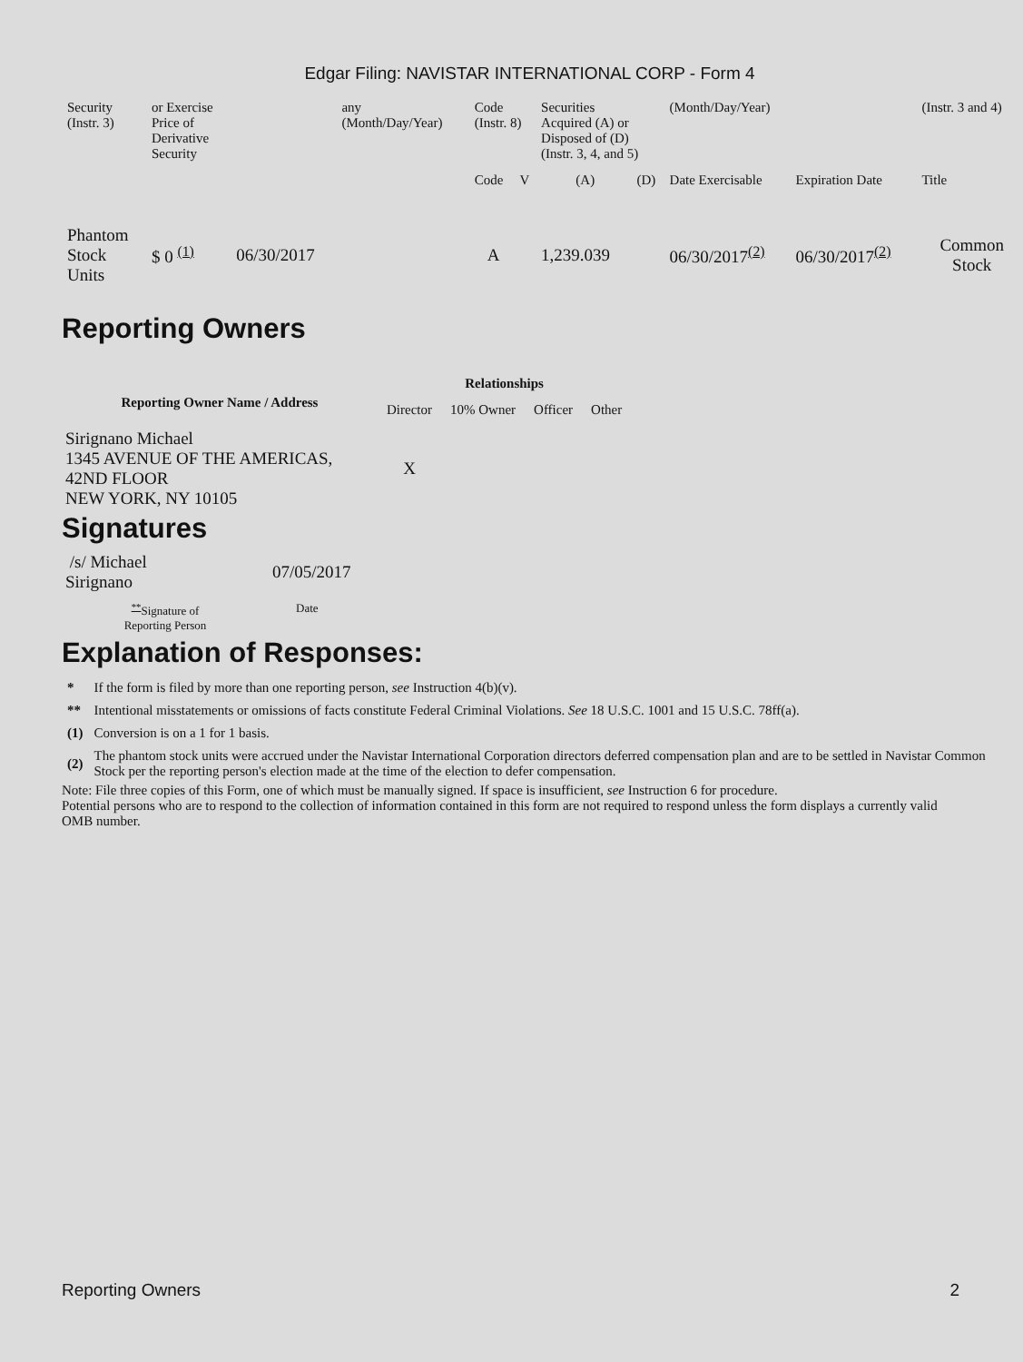Edgar Filing: NAVISTAR INTERNATIONAL CORP - Form 4
| Security (Instr. 3) | or Exercise Price of Derivative Security | | any (Month/Day/Year) | Code (Instr. 8) | | Securities Acquired (A) or Disposed of (D) (Instr. 3, 4, and 5) | | (Month/Day/Year) | | (Instr. 3 and 4) |
| | | | | Code | V | (A) | (D) | Date Exercisable | Expiration Date | Title |
| Phantom Stock Units | $ 0 <sup>(1)</sup> | 06/30/2017 | | A | | 1,239.039 | | 06/30/2017<sup>(2)</sup> | 06/30/2017<sup>(2)</sup> | Common Stock |
Reporting Owners
| Reporting Owner Name / Address | Relationships | | | |
| --- | --- | --- | --- | --- |
| | Director | 10% Owner | Officer | Other |
| Sirignano Michael 1345 AVENUE OF THE AMERICAS, 42ND FLOOR NEW YORK, NY 10105 | X | | | |
Signatures
| /s/ Michael Sirignano | 07/05/2017 |
| <sup>**</sup> Signature of Reporting Person | Date |
Explanation of Responses:
| * | If the form is filed by more than one reporting person, see Instruction 4(b)(v). |
| ** | Intentional misstatements or omissions of facts constitute Federal Criminal Violations. See 18 U.S.C. 1001 and 15 U.S.C. 78ff(a). |
| (1) | Conversion is on a 1 for 1 basis. |
| (2) | The phantom stock units were accrued under the Navistar International Corporation directors deferred compensation plan and are to be settled in Navistar Common Stock per the reporting person's election made at the time of the election to defer compensation. |
Note: File three copies of this Form, one of which must be manually signed. If space is insufficient, see Instruction 6 for procedure.
Potential persons who are to respond to the collection of information contained in this form are not required to respond unless the form displays a currently valid OMB number.
Reporting Owners 2